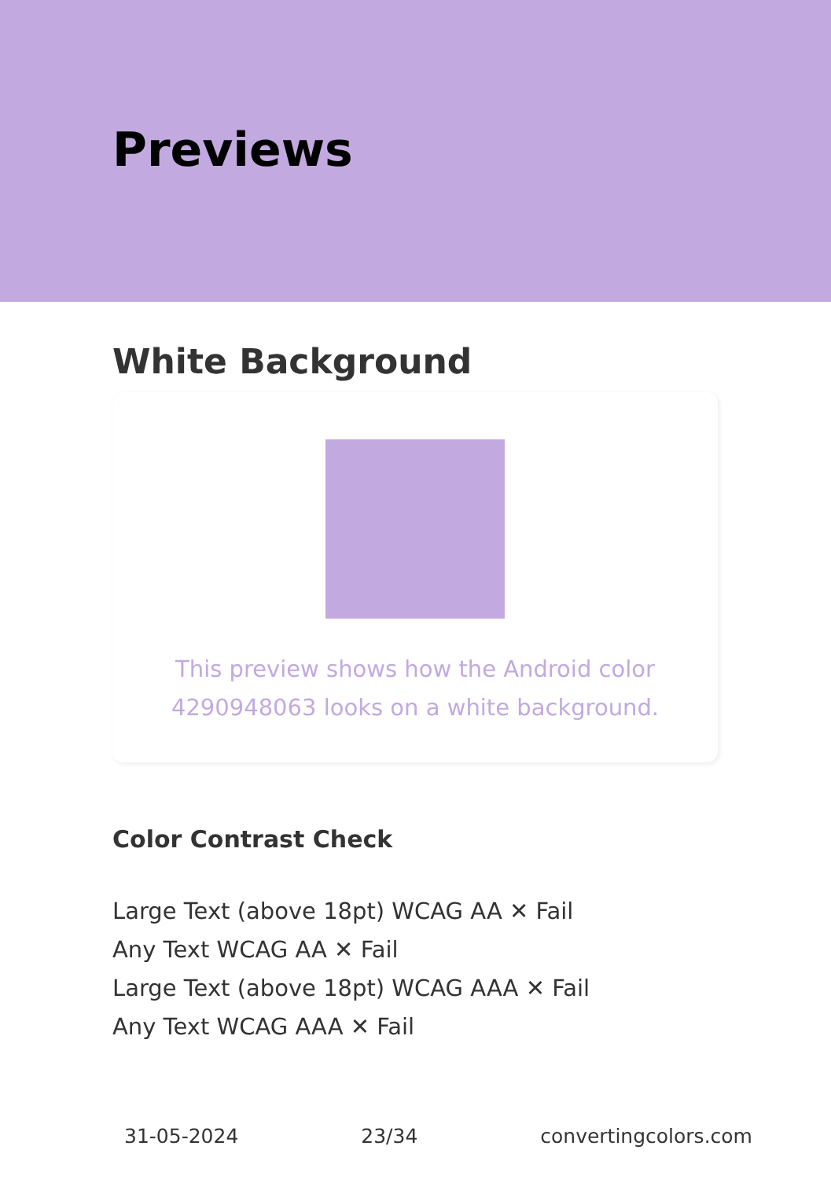Previews
White Background
This preview shows how the Android color 4290948063 looks on a white background.
Color Contrast Check
Large Text (above 18pt) WCAG AA ✕ Fail
Any Text WCAG AA ✕ Fail
Large Text (above 18pt) WCAG AAA ✕ Fail
Any Text WCAG AAA ✕ Fail
31-05-2024 23/34 convertingcolors.com